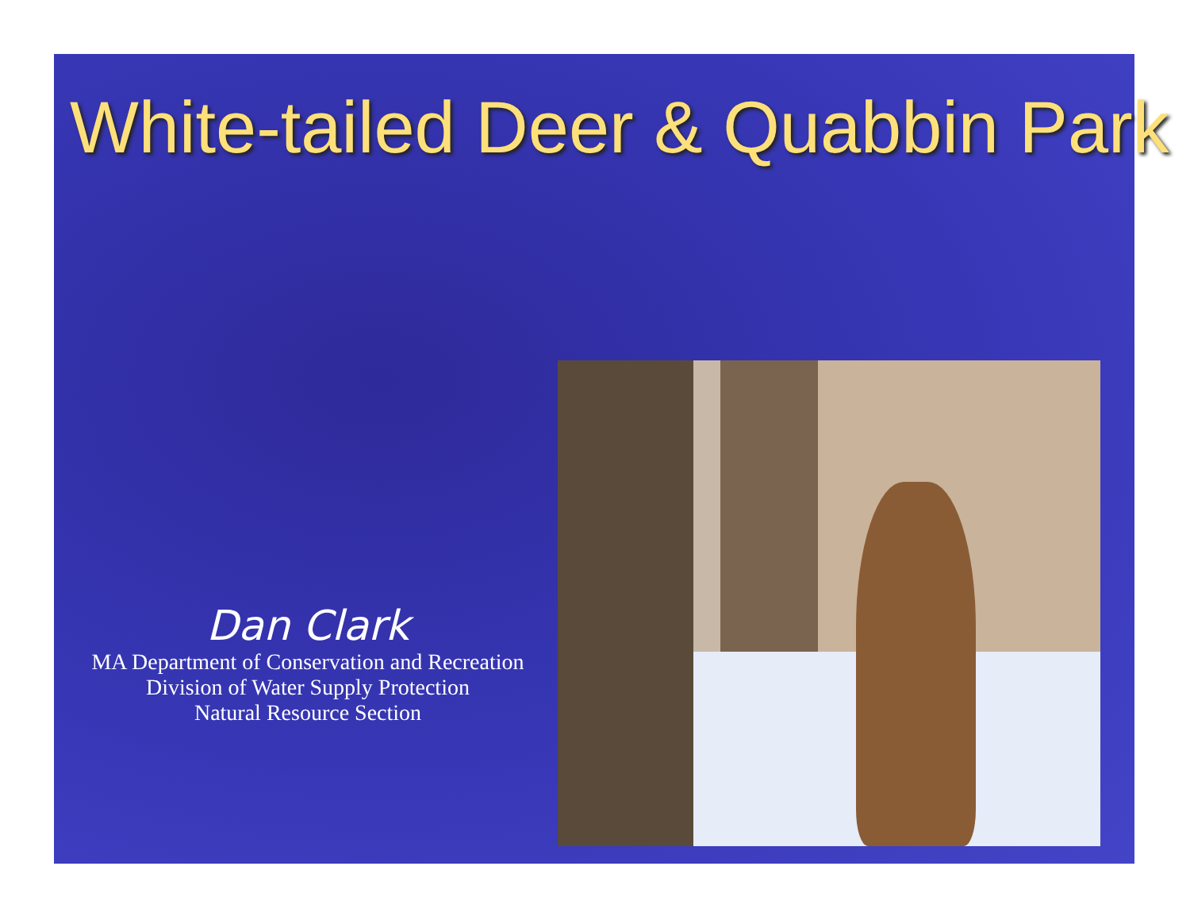White-tailed Deer & Quabbin Park
Dan Clark
MA Department of Conservation and Recreation
Division of Water Supply Protection
Natural Resource Section